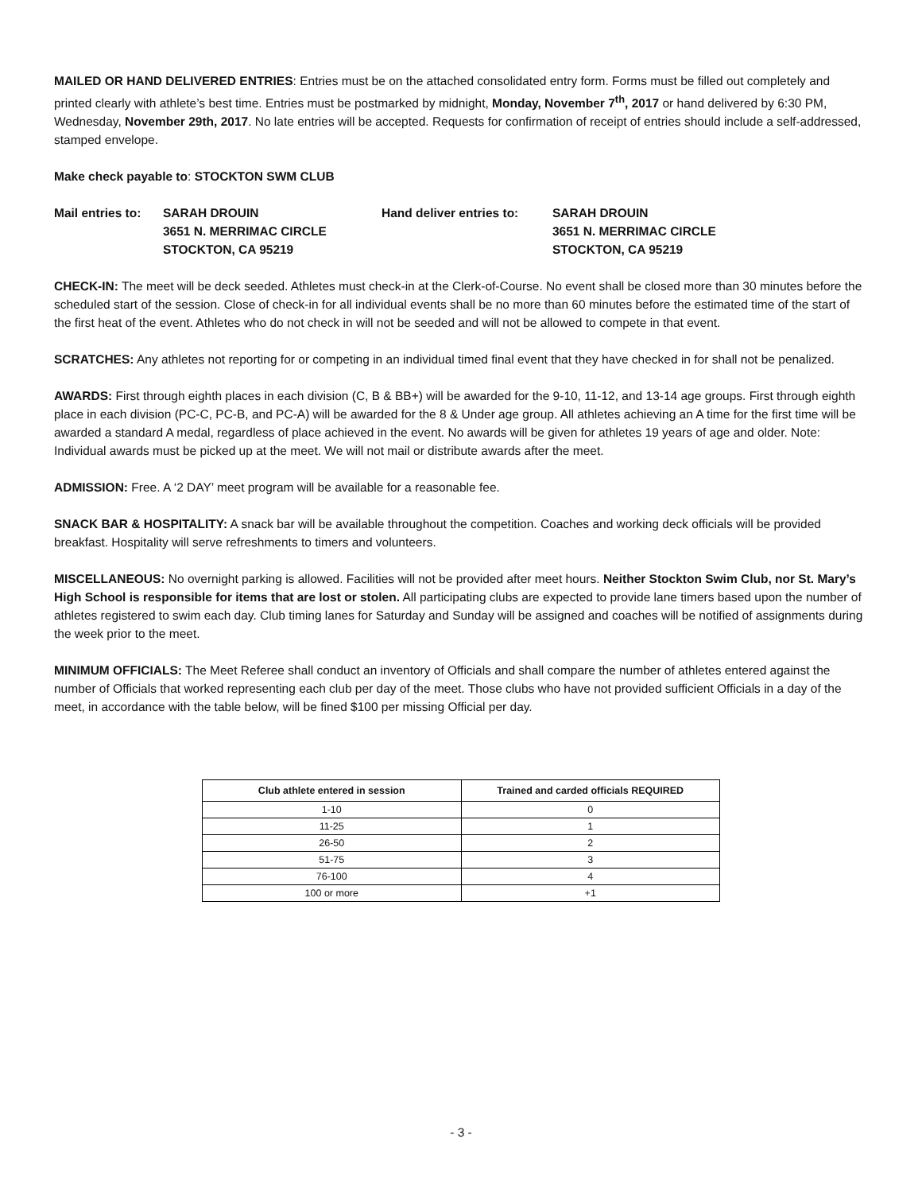MAILED OR HAND DELIVERED ENTRIES: Entries must be on the attached consolidated entry form. Forms must be filled out completely and printed clearly with athlete’s best time. Entries must be postmarked by midnight, Monday, November 7<sup>th</sup>, 2017 or hand delivered by 6:30 PM, Wednesday, November 29th, 2017. No late entries will be accepted. Requests for confirmation of receipt of entries should include a self-addressed, stamped envelope.
Make check payable to: STOCKTON SWM CLUB
Mail entries to:
SARAH DROUIN
3651 N. MERRIMAC CIRCLE
STOCKTON, CA 95219
Hand deliver entries to:
SARAH DROUIN
3651 N. MERRIMAC CIRCLE
STOCKTON, CA 95219
CHECK-IN: The meet will be deck seeded. Athletes must check-in at the Clerk-of-Course. No event shall be closed more than 30 minutes before the scheduled start of the session. Close of check-in for all individual events shall be no more than 60 minutes before the estimated time of the start of the first heat of the event. Athletes who do not check in will not be seeded and will not be allowed to compete in that event.
SCRATCHES: Any athletes not reporting for or competing in an individual timed final event that they have checked in for shall not be penalized.
AWARDS: First through eighth places in each division (C, B & BB+) will be awarded for the 9-10, 11-12, and 13-14 age groups. First through eighth place in each division (PC-C, PC-B, and PC-A) will be awarded for the 8 & Under age group. All athletes achieving an A time for the first time will be awarded a standard A medal, regardless of place achieved in the event. No awards will be given for athletes 19 years of age and older. Note: Individual awards must be picked up at the meet. We will not mail or distribute awards after the meet.
ADMISSION: Free. A ‘2 DAY’ meet program will be available for a reasonable fee.
SNACK BAR & HOSPITALITY: A snack bar will be available throughout the competition. Coaches and working deck officials will be provided breakfast. Hospitality will serve refreshments to timers and volunteers.
MISCELLANEOUS: No overnight parking is allowed. Facilities will not be provided after meet hours. Neither Stockton Swim Club, nor St. Mary’s High School is responsible for items that are lost or stolen. All participating clubs are expected to provide lane timers based upon the number of athletes registered to swim each day. Club timing lanes for Saturday and Sunday will be assigned and coaches will be notified of assignments during the week prior to the meet.
MINIMUM OFFICIALS: The Meet Referee shall conduct an inventory of Officials and shall compare the number of athletes entered against the number of Officials that worked representing each club per day of the meet. Those clubs who have not provided sufficient Officials in a day of the meet, in accordance with the table below, will be fined $100 per missing Official per day.
| Club athlete entered in session | Trained and carded officials REQUIRED |
| --- | --- |
| 1-10 | 0 |
| 11-25 | 1 |
| 26-50 | 2 |
| 51-75 | 3 |
| 76-100 | 4 |
| 100 or more | +1 |
- 3 -